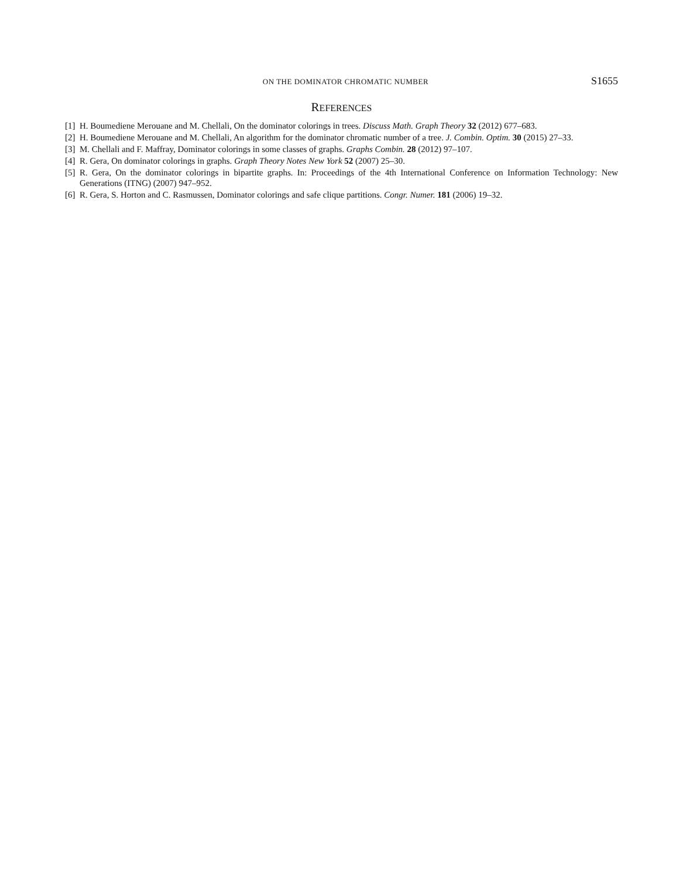ON THE DOMINATOR CHROMATIC NUMBER S1655
REFERENCES
[1] H. Boumediene Merouane and M. Chellali, On the dominator colorings in trees. Discuss Math. Graph Theory 32 (2012) 677–683.
[2] H. Boumediene Merouane and M. Chellali, An algorithm for the dominator chromatic number of a tree. J. Combin. Optim. 30 (2015) 27–33.
[3] M. Chellali and F. Maffray, Dominator colorings in some classes of graphs. Graphs Combin. 28 (2012) 97–107.
[4] R. Gera, On dominator colorings in graphs. Graph Theory Notes New York 52 (2007) 25–30.
[5] R. Gera, On the dominator colorings in bipartite graphs. In: Proceedings of the 4th International Conference on Information Technology: New Generations (ITNG) (2007) 947–952.
[6] R. Gera, S. Horton and C. Rasmussen, Dominator colorings and safe clique partitions. Congr. Numer. 181 (2006) 19–32.